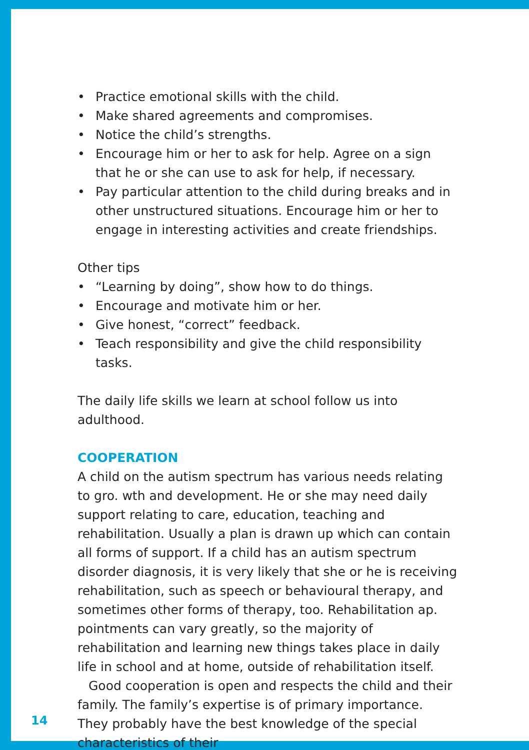• Practice emotional skills with the child.
• Make shared agreements and compromises.
• Notice the child’s strengths.
• Encourage him or her to ask for help. Agree on a sign that he or she can use to ask for help, if necessary.
• Pay particular attention to the child during breaks and in other unstructured situations. Encourage him or her to engage in interesting activities and create friendships.
Other tips
• “Learning by doing”, show how to do things.
• Encourage and motivate him or her.
• Give honest, “correct” feedback.
• Teach responsibility and give the child responsibility tasks.
The daily life skills we learn at school follow us into adulthood.
COOPERATION
A child on the autism spectrum has various needs relating to gro. wth and development. He or she may need daily support relating to care, education, teaching and rehabilitation. Usually a plan is drawn up which can contain all forms of support. If a child has an autism spectrum disorder diagnosis, it is very likely that she or he is receiving rehabilitation, such as speech or behavioural therapy, and sometimes other forms of therapy, too. Rehabilitation ap. pointments can vary greatly, so the majority of rehabilitation and learning new things takes place in daily life in school and at home, outside of rehabilitation itself.
Good cooperation is open and respects the child and their family. The family’s expertise is of primary importance. They proba­bly have the best knowledge of the special characteristics of their
14